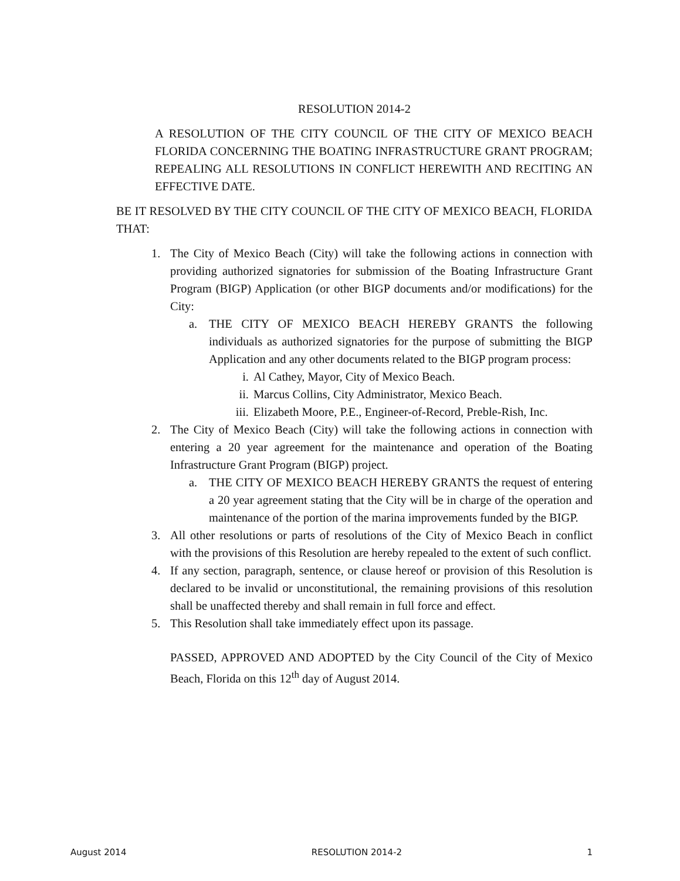RESOLUTION 2014-2
A RESOLUTION OF THE CITY COUNCIL OF THE CITY OF MEXICO BEACH FLORIDA CONCERNING THE BOATING INFRASTRUCTURE GRANT PROGRAM; REPEALING ALL RESOLUTIONS IN CONFLICT HEREWITH AND RECITING AN EFFECTIVE DATE.
BE IT RESOLVED BY THE CITY COUNCIL OF THE CITY OF MEXICO BEACH, FLORIDA THAT:
1. The City of Mexico Beach (City) will take the following actions in connection with providing authorized signatories for submission of the Boating Infrastructure Grant Program (BIGP) Application (or other BIGP documents and/or modifications) for the City:
a. THE CITY OF MEXICO BEACH HEREBY GRANTS the following individuals as authorized signatories for the purpose of submitting the BIGP Application and any other documents related to the BIGP program process:
i. Al Cathey, Mayor, City of Mexico Beach.
ii. Marcus Collins, City Administrator, Mexico Beach.
iii. Elizabeth Moore, P.E., Engineer-of-Record, Preble-Rish, Inc.
2. The City of Mexico Beach (City) will take the following actions in connection with entering a 20 year agreement for the maintenance and operation of the Boating Infrastructure Grant Program (BIGP) project.
a. THE CITY OF MEXICO BEACH HEREBY GRANTS the request of entering a 20 year agreement stating that the City will be in charge of the operation and maintenance of the portion of the marina improvements funded by the BIGP.
3. All other resolutions or parts of resolutions of the City of Mexico Beach in conflict with the provisions of this Resolution are hereby repealed to the extent of such conflict.
4. If any section, paragraph, sentence, or clause hereof or provision of this Resolution is declared to be invalid or unconstitutional, the remaining provisions of this resolution shall be unaffected thereby and shall remain in full force and effect.
5. This Resolution shall take immediately effect upon its passage.
PASSED, APPROVED AND ADOPTED by the City Council of the City of Mexico Beach, Florida on this 12<sup>th</sup> day of August 2014.
August 2014 RESOLUTION 2014-2 1